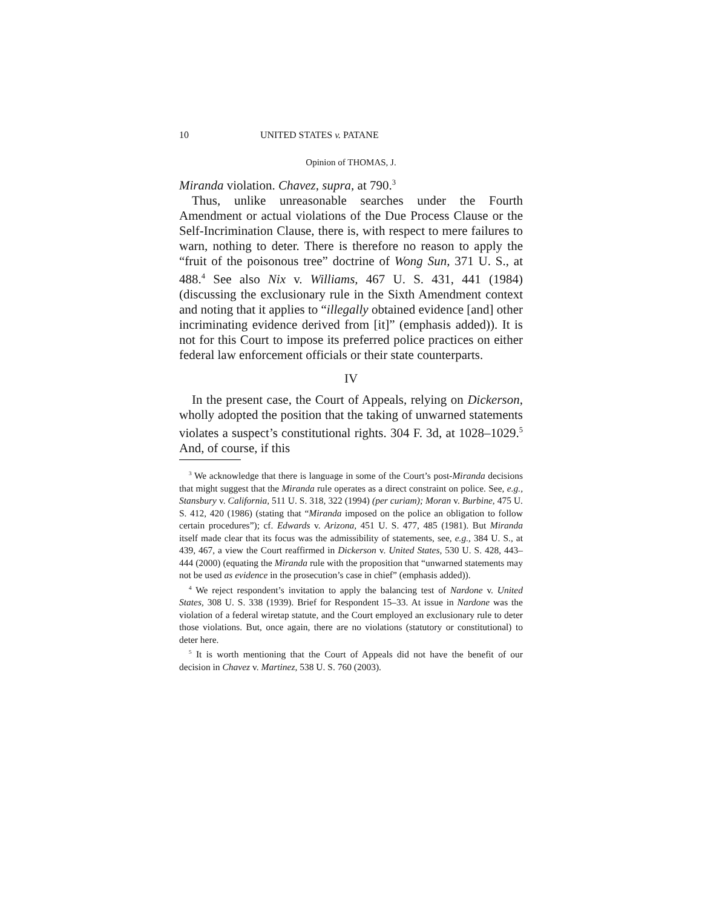10 UNITED STATES v. PATANE
Opinion of THOMAS, J.
Miranda violation. Chavez, supra, at 790.<sup>3</sup>
Thus, unlike unreasonable searches under the Fourth Amendment or actual violations of the Due Process Clause or the Self-Incrimination Clause, there is, with respect to mere failures to warn, nothing to deter. There is therefore no reason to apply the “fruit of the poisonous tree” doctrine of Wong Sun, 371 U. S., at 488.<sup>4</sup> See also Nix v. Williams, 467 U. S. 431, 441 (1984) (discussing the exclusionary rule in the Sixth Amendment context and noting that it applies to “illegally obtained evidence [and] other incriminating evidence derived from [it]” (emphasis added)). It is not for this Court to impose its preferred police practices on either federal law enforcement officials or their state counterparts.
IV
In the present case, the Court of Appeals, relying on Dickerson, wholly adopted the position that the taking of unwarned statements violates a suspect’s constitutional rights. 304 F. 3d, at 1028–1029.<sup>5</sup> And, of course, if this
<sup>3</sup> We acknowledge that there is language in some of the Court’s post-Miranda decisions that might suggest that the Miranda rule operates as a direct constraint on police. See, e.g., Stansbury v. California, 511 U. S. 318, 322 (1994) (per curiam); Moran v. Burbine, 475 U. S. 412, 420 (1986) (stating that “Miranda imposed on the police an obligation to follow certain procedures”); cf. Edwards v. Arizona, 451 U. S. 477, 485 (1981). But Miranda itself made clear that its focus was the admissibility of statements, see, e.g., 384 U. S., at 439, 467, a view the Court reaffirmed in Dickerson v. United States, 530 U. S. 428, 443–444 (2000) (equating the Miranda rule with the proposition that “unwarned statements may not be used as evidence in the prosecution’s case in chief” (emphasis added)).
<sup>4</sup> We reject respondent’s invitation to apply the balancing test of Nardone v. United States, 308 U. S. 338 (1939). Brief for Respondent 15–33. At issue in Nardone was the violation of a federal wiretap statute, and the Court employed an exclusionary rule to deter those violations. But, once again, there are no violations (statutory or constitutional) to deter here.
<sup>5</sup> It is worth mentioning that the Court of Appeals did not have the benefit of our decision in Chavez v. Martinez, 538 U. S. 760 (2003).